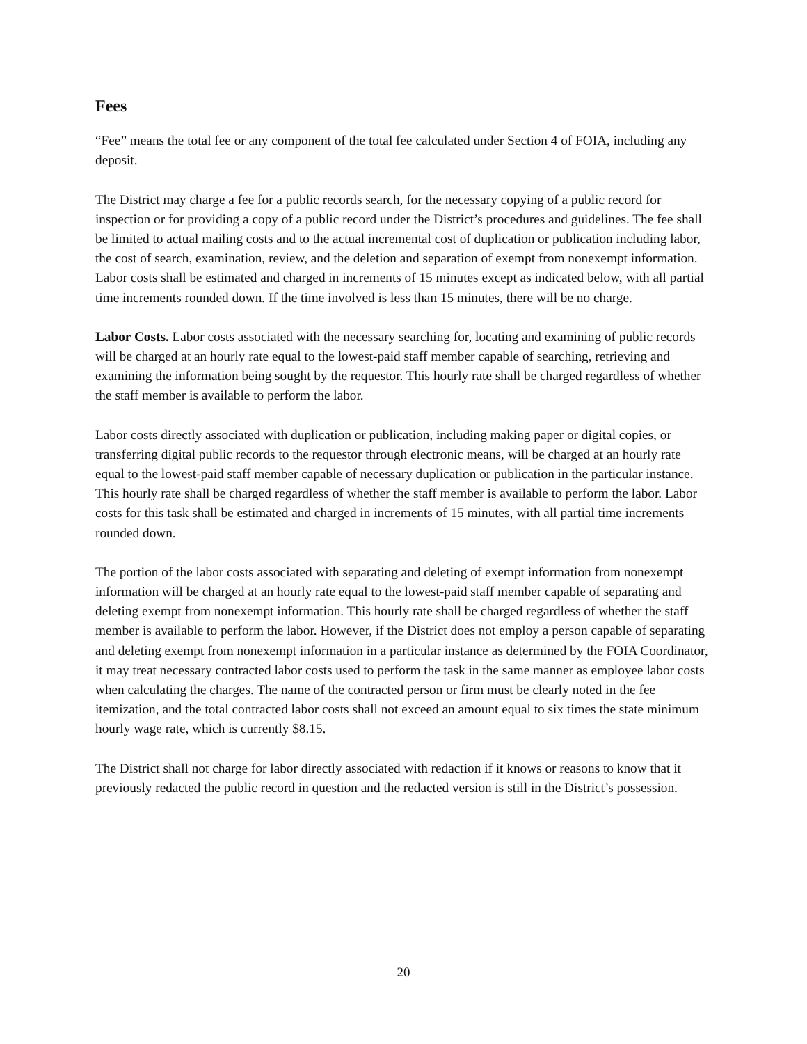Fees
“Fee” means the total fee or any component of the total fee calculated under Section 4 of FOIA, including any deposit.
The District may charge a fee for a public records search, for the necessary copying of a public record for inspection or for providing a copy of a public record under the District’s procedures and guidelines. The fee shall be limited to actual mailing costs and to the actual incremental cost of duplication or publication including labor, the cost of search, examination, review, and the deletion and separation of exempt from nonexempt information. Labor costs shall be estimated and charged in increments of 15 minutes except as indicated below, with all partial time increments rounded down. If the time involved is less than 15 minutes, there will be no charge.
Labor Costs. Labor costs associated with the necessary searching for, locating and examining of public records will be charged at an hourly rate equal to the lowest-paid staff member capable of searching, retrieving and examining the information being sought by the requestor. This hourly rate shall be charged regardless of whether the staff member is available to perform the labor.
Labor costs directly associated with duplication or publication, including making paper or digital copies, or transferring digital public records to the requestor through electronic means, will be charged at an hourly rate equal to the lowest-paid staff member capable of necessary duplication or publication in the particular instance. This hourly rate shall be charged regardless of whether the staff member is available to perform the labor. Labor costs for this task shall be estimated and charged in increments of 15 minutes, with all partial time increments rounded down.
The portion of the labor costs associated with separating and deleting of exempt information from nonexempt information will be charged at an hourly rate equal to the lowest-paid staff member capable of separating and deleting exempt from nonexempt information. This hourly rate shall be charged regardless of whether the staff member is available to perform the labor. However, if the District does not employ a person capable of separating and deleting exempt from nonexempt information in a particular instance as determined by the FOIA Coordinator, it may treat necessary contracted labor costs used to perform the task in the same manner as employee labor costs when calculating the charges. The name of the contracted person or firm must be clearly noted in the fee itemization, and the total contracted labor costs shall not exceed an amount equal to six times the state minimum hourly wage rate, which is currently $8.15.
The District shall not charge for labor directly associated with redaction if it knows or reasons to know that it previously redacted the public record in question and the redacted version is still in the District’s possession.
20